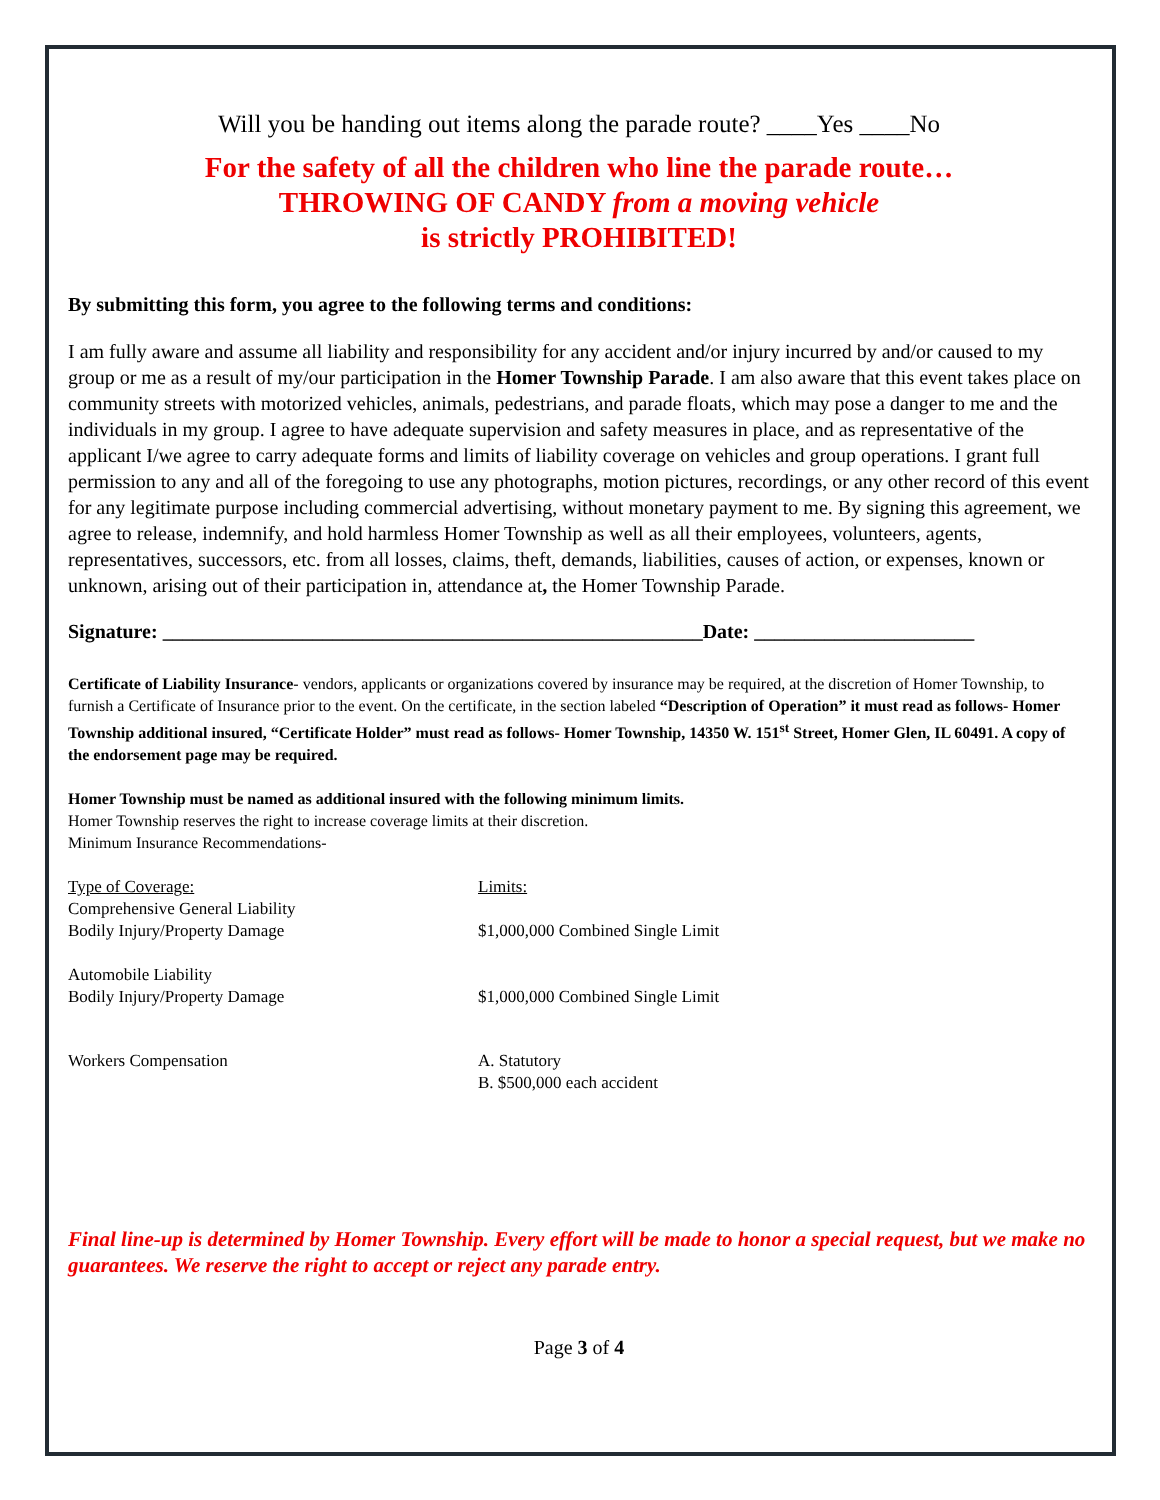Will you be handing out items along the parade route? ____Yes ____No
For the safety of all the children who line the parade route…
THROWING OF CANDY from a moving vehicle
is strictly PROHIBITED!
By submitting this form, you agree to the following terms and conditions:
I am fully aware and assume all liability and responsibility for any accident and/or injury incurred by and/or caused to my group or me as a result of my/our participation in the Homer Township Parade. I am also aware that this event takes place on community streets with motorized vehicles, animals, pedestrians, and parade floats, which may pose a danger to me and the individuals in my group. I agree to have adequate supervision and safety measures in place, and as representative of the applicant I/we agree to carry adequate forms and limits of liability coverage on vehicles and group operations. I grant full permission to any and all of the foregoing to use any photographs, motion pictures, recordings, or any other record of this event for any legitimate purpose including commercial advertising, without monetary payment to me. By signing this agreement, we agree to release, indemnify, and hold harmless Homer Township as well as all their employees, volunteers, agents, representatives, successors, etc. from all losses, claims, theft, demands, liabilities, causes of action, or expenses, known or unknown, arising out of their participation in, attendance at, the Homer Township Parade.
Signature: ______________________________________________________Date: ______________________
Certificate of Liability Insurance- vendors, applicants or organizations covered by insurance may be required, at the discretion of Homer Township, to furnish a Certificate of Insurance prior to the event. On the certificate, in the section labeled “Description of Operation” it must read as follows- Homer Township additional insured, “Certificate Holder” must read as follows- Homer Township, 14350 W. 151<sup>st</sup> Street, Homer Glen, IL 60491. A copy of the endorsement page may be required.
Homer Township must be named as additional insured with the following minimum limits.
Homer Township reserves the right to increase coverage limits at their discretion.
Minimum Insurance Recommendations-
| Type of Coverage: Comprehensive General Liability Bodily Injury/Property Damage | Limits: $1,000,000 Combined Single Limit |
| Automobile Liability Bodily Injury/Property Damage | $1,000,000 Combined Single Limit |
| Workers Compensation | A. Statutory B. $500,000 each accident |
Final line-up is determined by Homer Township. Every effort will be made to honor a special request, but we make no guarantees. We reserve the right to accept or reject any parade entry.
Page 3 of 4